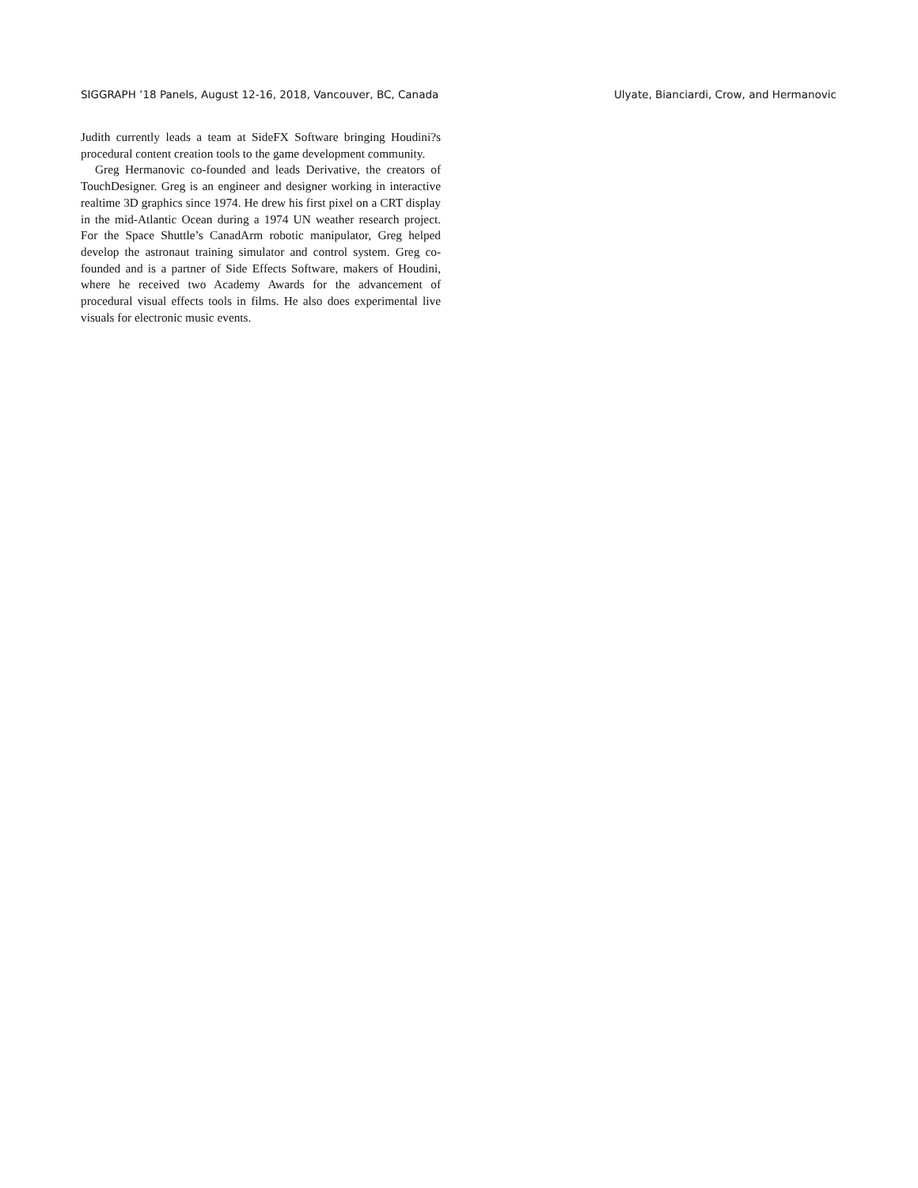SIGGRAPH ’18 Panels, August 12-16, 2018, Vancouver, BC, Canada Ulyate, Bianciardi, Crow, and Hermanovic
Judith currently leads a team at SideFX Software bringing Houdini?s procedural content creation tools to the game development community.
Greg Hermanovic co-founded and leads Derivative, the creators of TouchDesigner. Greg is an engineer and designer working in interactive realtime 3D graphics since 1974. He drew his first pixel on a CRT display in the mid-Atlantic Ocean during a 1974 UN weather research project. For the Space Shuttle’s CanadArm robotic manipulator, Greg helped develop the astronaut training simulator and control system. Greg co-founded and is a partner of Side Effects Software, makers of Houdini, where he received two Academy Awards for the advancement of procedural visual effects tools in films. He also does experimental live visuals for electronic music events.